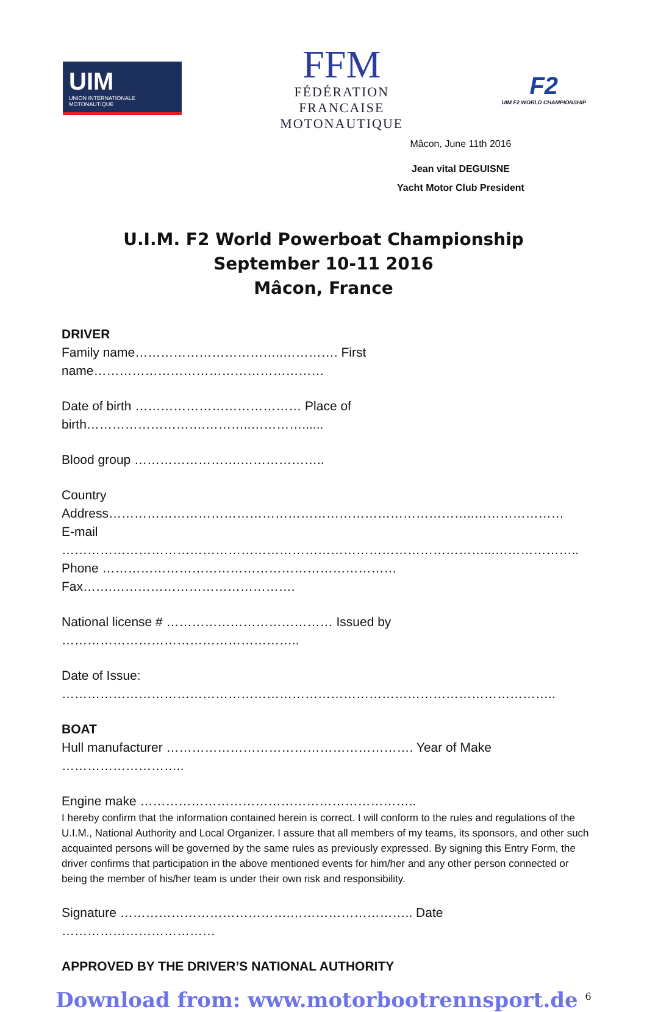UIM
UNION INTERNATIONALE MOTONAUTIQUE
FFM
FÉDÉRATION
FRANCAISE
MOTONAUTIQUE
F2
UIM F2 WORLD CHAMPIONSHIP
Mâcon, June 11th 2016
Jean vital DEGUISNE
Yacht Motor Club President
U.I.M. F2 World Powerboat Championship
September 10-11 2016
Mâcon, France
DRIVER
Family name……………………………..…………. First name………………………………………………
Date of birth ………………………………… Place of birth……………………….………..…………......
Blood group …………………….………………..
Country Address…………………………………………………………………………..…………………
E-mail ………………………………………………………………………………………...………………..
Phone ……………………………………………………………Fax…….…………………………………….
National license # ………………………………… Issued by ………………………………………………..
Date of Issue: ……………………………………………………………………………………………………..
BOAT
Hull manufacturer …………………………………………………. Year of Make ………………………..
Engine make ………………………………………………………..
I hereby confirm that the information contained herein is correct. I will conform to the rules and regulations of the U.I.M., National Authority and Local Organizer. I assure that all members of my teams, its sponsors, and other such acquainted persons will be governed by the same rules as previously expressed. By signing this Entry Form, the driver confirms that participation in the above mentioned events for him/her and any other person connected or being the member of his/her team is under their own risk and responsibility.
Signature ………………………………….……………………….. Date ………………………………
APPROVED BY THE DRIVER’S NATIONAL AUTHORITY
Download from: www.motorbootrennsport.de <sup>6</sup>